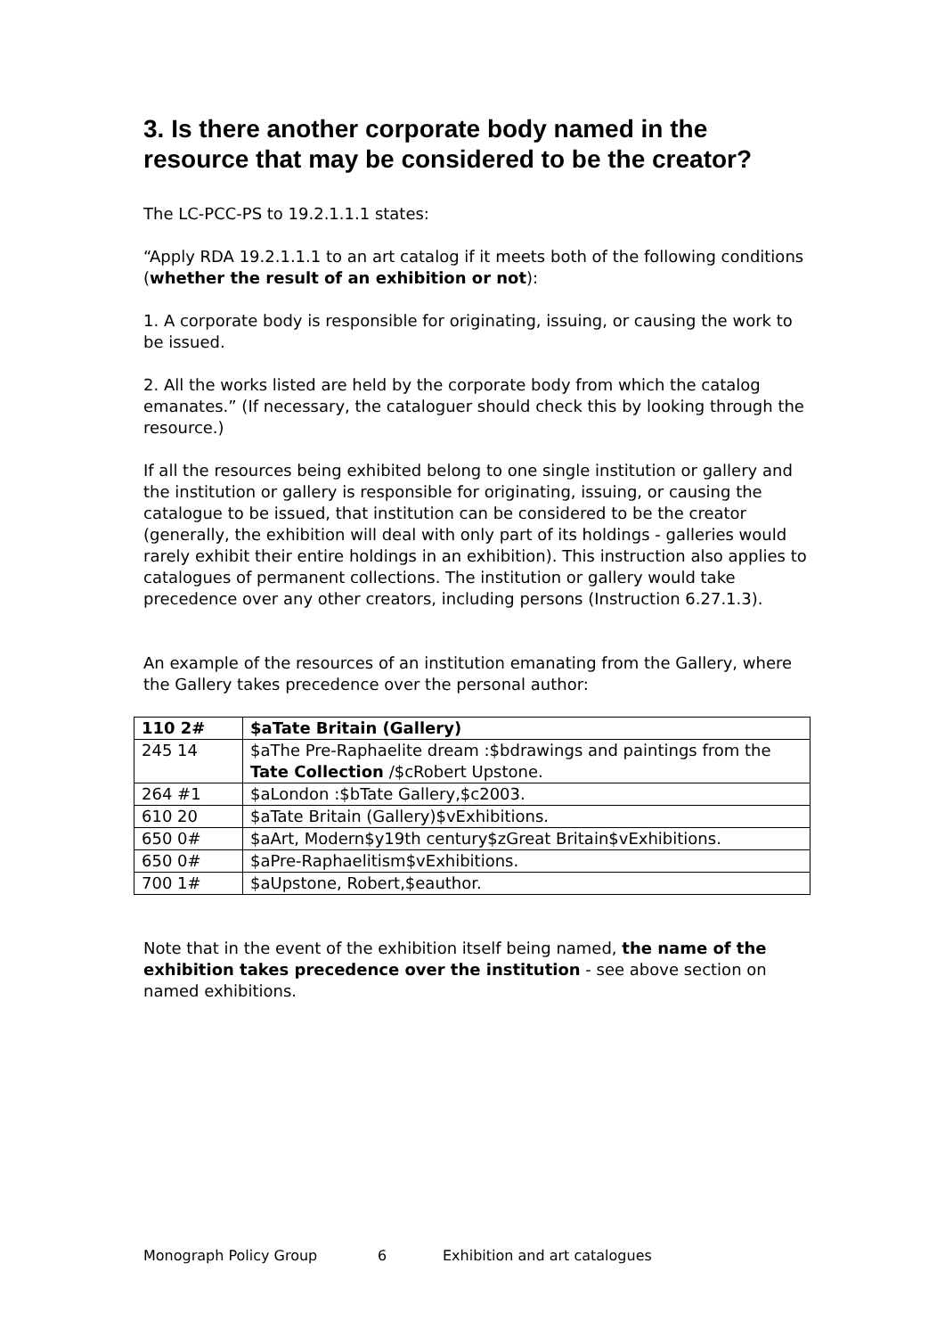3. Is there another corporate body named in the resource that may be considered to be the creator?
The LC-PCC-PS to 19.2.1.1.1 states:
“Apply RDA 19.2.1.1.1 to an art catalog if it meets both of the following conditions (whether the result of an exhibition or not):
1. A corporate body is responsible for originating, issuing, or causing the work to be issued.
2. All the works listed are held by the corporate body from which the catalog emanates.” (If necessary, the cataloguer should check this by looking through the resource.)
If all the resources being exhibited belong to one single institution or gallery and the institution or gallery is responsible for originating, issuing, or causing the catalogue to be issued, that institution can be considered to be the creator (generally, the exhibition will deal with only part of its holdings - galleries would rarely exhibit their entire holdings in an exhibition). This instruction also applies to catalogues of permanent collections. The institution or gallery would take precedence over any other creators, including persons (Instruction 6.27.1.3).
An example of the resources of an institution emanating from the Gallery, where the Gallery takes precedence over the personal author:
| 110 2# | $aTate Britain (Gallery) |
| 245 14 | $aThe Pre-Raphaelite dream :$bdrawings and paintings from the Tate Collection /$cRobert Upstone. |
| 264 #1 | $aLondon :$bTate Gallery,$c2003. |
| 610 20 | $aTate Britain (Gallery)$vExhibitions. |
| 650 0# | $aArt, Modern$y19th century$zGreat Britain$vExhibitions. |
| 650 0# | $aPre-Raphaelitism$vExhibitions. |
| 700 1# | $aUpstone, Robert,$eauthor. |
Note that in the event of the exhibition itself being named, the name of the exhibition takes precedence over the institution - see above section on named exhibitions.
Monograph Policy Group 6 Exhibition and art catalogues